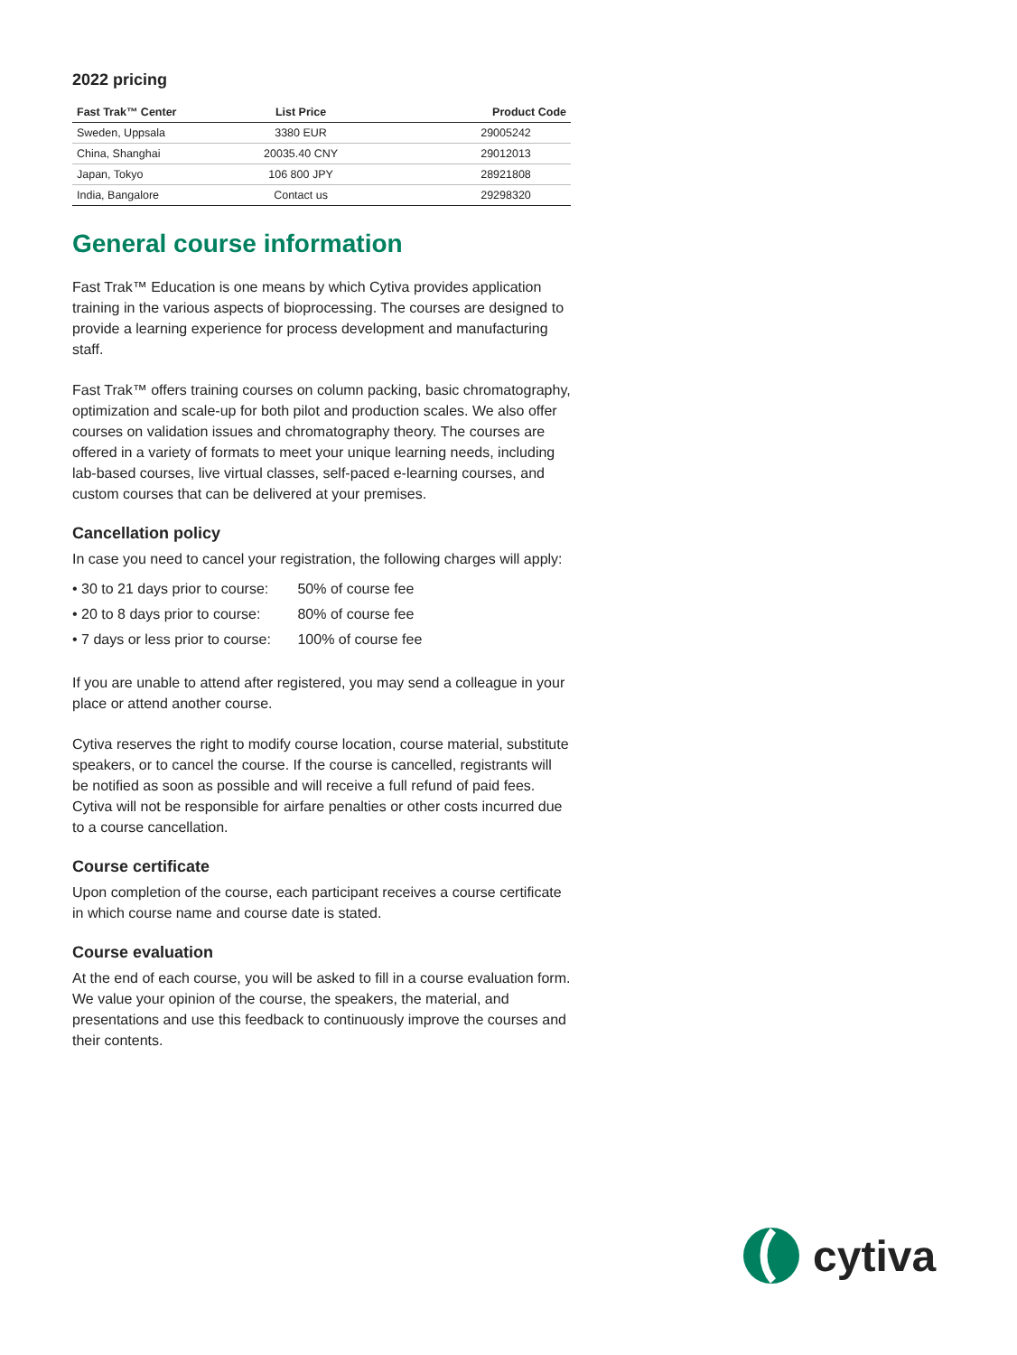2022 pricing
| Fast Trak™ Center | List Price | Product Code |
| --- | --- | --- |
| Sweden, Uppsala | 3380 EUR | 29005242 |
| China, Shanghai | 20035.40 CNY | 29012013 |
| Japan, Tokyo | 106 800 JPY | 28921808 |
| India, Bangalore | Contact us | 29298320 |
General course information
Fast Trak™ Education is one means by which Cytiva provides application training in the various aspects of bioprocessing. The courses are designed to provide a learning experience for process development and manufacturing staff.
Fast Trak™ offers training courses on column packing, basic chromatography, optimization and scale-up for both pilot and production scales. We also offer courses on validation issues and chromatography theory. The courses are offered in a variety of formats to meet your unique learning needs, including lab-based courses, live virtual classes, self-paced e-learning courses, and custom courses that can be delivered at your premises.
Cancellation policy
In case you need to cancel your registration, the following charges will apply:
• 30 to 21 days prior to course: 50% of course fee
• 20 to 8 days prior to course: 80% of course fee
• 7 days or less prior to course: 100% of course fee
If you are unable to attend after registered, you may send a colleague in your place or attend another course.
Cytiva reserves the right to modify course location, course material, substitute speakers, or to cancel the course. If the course is cancelled, registrants will be notified as soon as possible and will receive a full refund of paid fees. Cytiva will not be responsible for airfare penalties or other costs incurred due to a course cancellation.
Course certificate
Upon completion of the course, each participant receives a course certificate in which course name and course date is stated.
Course evaluation
At the end of each course, you will be asked to fill in a course evaluation form. We value your opinion of the course, the speakers, the material, and presentations and use this feedback to continuously improve the courses and their contents.
cytiva